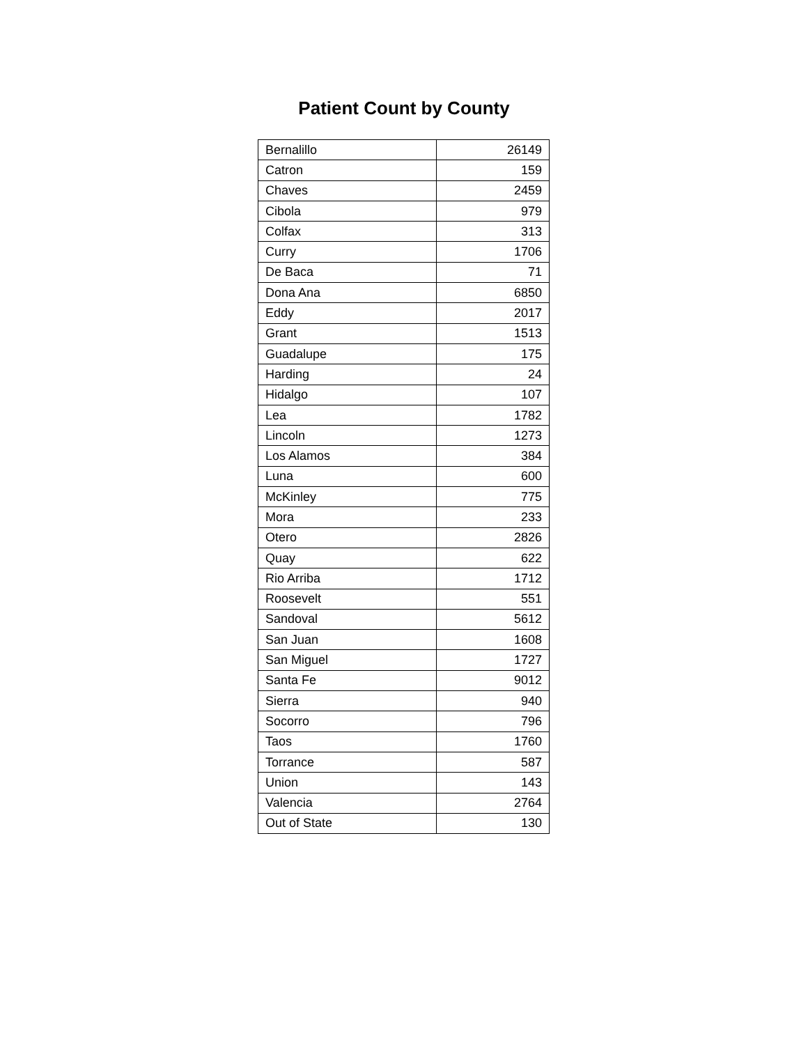Patient Count by County
| Bernalillo | 26149 |
| Catron | 159 |
| Chaves | 2459 |
| Cibola | 979 |
| Colfax | 313 |
| Curry | 1706 |
| De Baca | 71 |
| Dona Ana | 6850 |
| Eddy | 2017 |
| Grant | 1513 |
| Guadalupe | 175 |
| Harding | 24 |
| Hidalgo | 107 |
| Lea | 1782 |
| Lincoln | 1273 |
| Los Alamos | 384 |
| Luna | 600 |
| McKinley | 775 |
| Mora | 233 |
| Otero | 2826 |
| Quay | 622 |
| Rio Arriba | 1712 |
| Roosevelt | 551 |
| Sandoval | 5612 |
| San Juan | 1608 |
| San Miguel | 1727 |
| Santa Fe | 9012 |
| Sierra | 940 |
| Socorro | 796 |
| Taos | 1760 |
| Torrance | 587 |
| Union | 143 |
| Valencia | 2764 |
| Out of State | 130 |